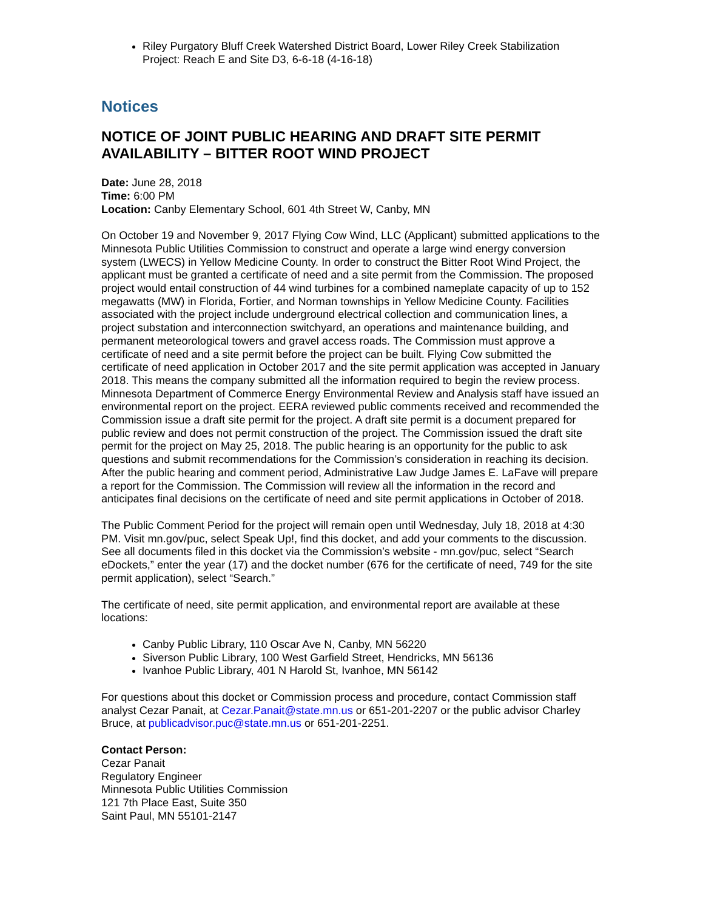Riley Purgatory Bluff Creek Watershed District Board, Lower Riley Creek Stabilization Project: Reach E and Site D3, 6-6-18 (4-16-18)
Notices
NOTICE OF JOINT PUBLIC HEARING AND DRAFT SITE PERMIT AVAILABILITY – BITTER ROOT WIND PROJECT
Date: June 28, 2018
Time: 6:00 PM
Location: Canby Elementary School, 601 4th Street W, Canby, MN
On October 19 and November 9, 2017 Flying Cow Wind, LLC (Applicant) submitted applications to the Minnesota Public Utilities Commission to construct and operate a large wind energy conversion system (LWECS) in Yellow Medicine County. In order to construct the Bitter Root Wind Project, the applicant must be granted a certificate of need and a site permit from the Commission. The proposed project would entail construction of 44 wind turbines for a combined nameplate capacity of up to 152 megawatts (MW) in Florida, Fortier, and Norman townships in Yellow Medicine County. Facilities associated with the project include underground electrical collection and communication lines, a project substation and interconnection switchyard, an operations and maintenance building, and permanent meteorological towers and gravel access roads. The Commission must approve a certificate of need and a site permit before the project can be built. Flying Cow submitted the certificate of need application in October 2017 and the site permit application was accepted in January 2018. This means the company submitted all the information required to begin the review process. Minnesota Department of Commerce Energy Environmental Review and Analysis staff have issued an environmental report on the project. EERA reviewed public comments received and recommended the Commission issue a draft site permit for the project. A draft site permit is a document prepared for public review and does not permit construction of the project. The Commission issued the draft site permit for the project on May 25, 2018. The public hearing is an opportunity for the public to ask questions and submit recommendations for the Commission’s consideration in reaching its decision. After the public hearing and comment period, Administrative Law Judge James E. LaFave will prepare a report for the Commission. The Commission will review all the information in the record and anticipates final decisions on the certificate of need and site permit applications in October of 2018.
The Public Comment Period for the project will remain open until Wednesday, July 18, 2018 at 4:30 PM. Visit mn.gov/puc, select Speak Up!, find this docket, and add your comments to the discussion. See all documents filed in this docket via the Commission’s website - mn.gov/puc, select “Search eDockets,” enter the year (17) and the docket number (676 for the certificate of need, 749 for the site permit application), select “Search.”
The certificate of need, site permit application, and environmental report are available at these locations:
Canby Public Library, 110 Oscar Ave N, Canby, MN 56220
Siverson Public Library, 100 West Garfield Street, Hendricks, MN 56136
Ivanhoe Public Library, 401 N Harold St, Ivanhoe, MN 56142
For questions about this docket or Commission process and procedure, contact Commission staff analyst Cezar Panait, at Cezar.Panait@state.mn.us or 651-201-2207 or the public advisor Charley Bruce, at publicadvisor.puc@state.mn.us or 651-201-2251.
Contact Person:
Cezar Panait
Regulatory Engineer
Minnesota Public Utilities Commission
121 7th Place East, Suite 350
Saint Paul, MN 55101-2147